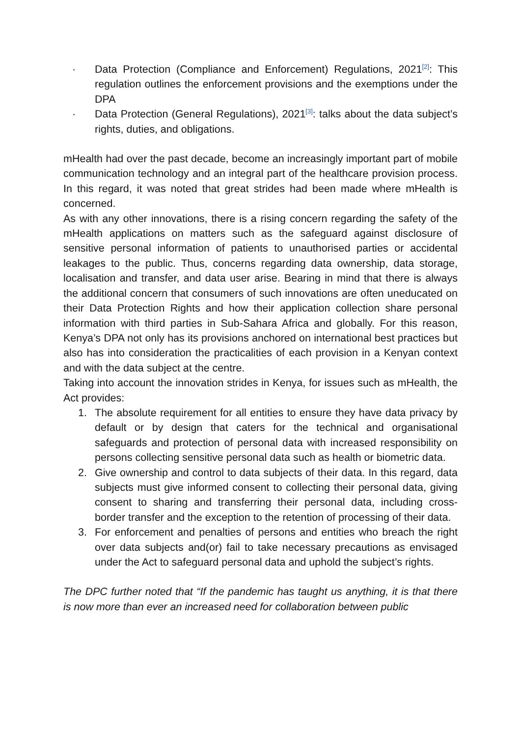· Data Protection (Compliance and Enforcement) Regulations, 2021<sup>[2]</sup>: This regulation outlines the enforcement provisions and the exemptions under the DPA
· Data Protection (General Regulations), 2021<sup>[3]</sup>: talks about the data subject’s rights, duties, and obligations.
mHealth had over the past decade, become an increasingly important part of mobile communication technology and an integral part of the healthcare provision process. In this regard, it was noted that great strides had been made where mHealth is concerned.
As with any other innovations, there is a rising concern regarding the safety of the mHealth applications on matters such as the safeguard against disclosure of sensitive personal information of patients to unauthorised parties or accidental leakages to the public. Thus, concerns regarding data ownership, data storage, localisation and transfer, and data user arise. Bearing in mind that there is always the additional concern that consumers of such innovations are often uneducated on their Data Protection Rights and how their application collection share personal information with third parties in Sub-Sahara Africa and globally. For this reason, Kenya’s DPA not only has its provisions anchored on international best practices but also has into consideration the practicalities of each provision in a Kenyan context and with the data subject at the centre.
Taking into account the innovation strides in Kenya, for issues such as mHealth, the Act provides:
1. The absolute requirement for all entities to ensure they have data privacy by default or by design that caters for the technical and organisational safeguards and protection of personal data with increased responsibility on persons collecting sensitive personal data such as health or biometric data.
2. Give ownership and control to data subjects of their data. In this regard, data subjects must give informed consent to collecting their personal data, giving consent to sharing and transferring their personal data, including cross-border transfer and the exception to the retention of processing of their data.
3. For enforcement and penalties of persons and entities who breach the right over data subjects and(or) fail to take necessary precautions as envisaged under the Act to safeguard personal data and uphold the subject’s rights.
The DPC further noted that “If the pandemic has taught us anything, it is that there is now more than ever an increased need for collaboration between public